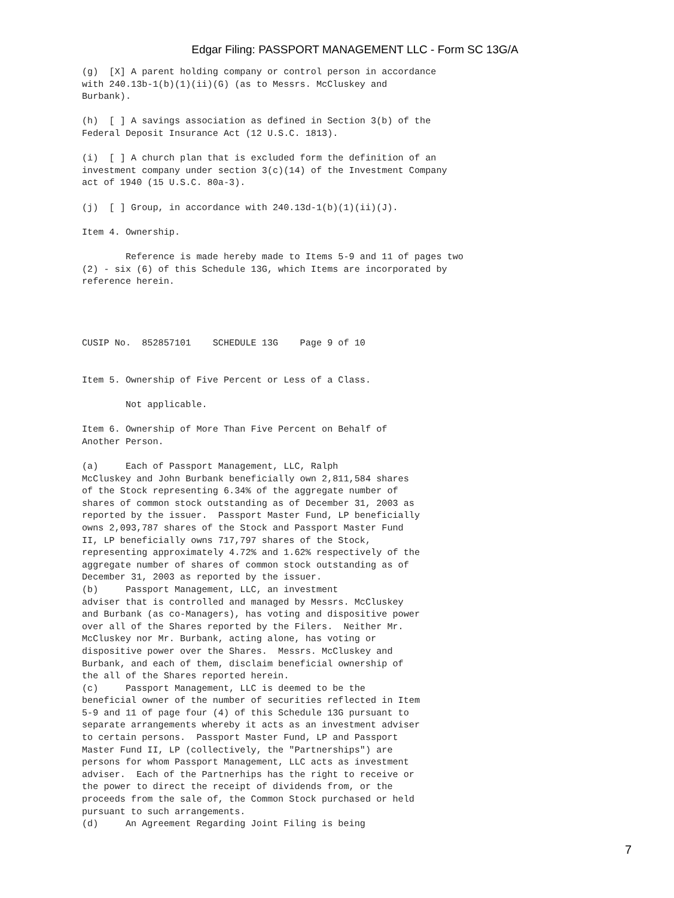Edgar Filing: PASSPORT MANAGEMENT LLC - Form SC 13G/A
(g)  [X] A parent holding company or control person in accordance
with 240.13b-1(b)(1)(ii)(G) (as to Messrs. McCluskey and
Burbank).

(h)  [ ] A savings association as defined in Section 3(b) of the
Federal Deposit Insurance Act (12 U.S.C. 1813).

(i)  [ ] A church plan that is excluded form the definition of an
investment company under section 3(c)(14) of the Investment Company
act of 1940 (15 U.S.C. 80a-3).

(j)  [ ] Group, in accordance with 240.13d-1(b)(1)(ii)(J).

Item 4. Ownership.

        Reference is made hereby made to Items 5-9 and 11 of pages two
(2) - six (6) of this Schedule 13G, which Items are incorporated by
reference herein.




CUSIP No.  852857101    SCHEDULE 13G    Page 9 of 10


Item 5. Ownership of Five Percent or Less of a Class.

        Not applicable.

Item 6. Ownership of More Than Five Percent on Behalf of
Another Person.

(a)     Each of Passport Management, LLC, Ralph
McCluskey and John Burbank beneficially own 2,811,584 shares
of the Stock representing 6.34% of the aggregate number of
shares of common stock outstanding as of December 31, 2003 as
reported by the issuer.  Passport Master Fund, LP beneficially
owns 2,093,787 shares of the Stock and Passport Master Fund
II, LP beneficially owns 717,797 shares of the Stock,
representing approximately 4.72% and 1.62% respectively of the
aggregate number of shares of common stock outstanding as of
December 31, 2003 as reported by the issuer.
(b)     Passport Management, LLC, an investment
adviser that is controlled and managed by Messrs. McCluskey
and Burbank (as co-Managers), has voting and dispositive power
over all of the Shares reported by the Filers.  Neither Mr.
McCluskey nor Mr. Burbank, acting alone, has voting or
dispositive power over the Shares.  Messrs. McCluskey and
Burbank, and each of them, disclaim beneficial ownership of
the all of the Shares reported herein.
(c)     Passport Management, LLC is deemed to be the
beneficial owner of the number of securities reflected in Item
5-9 and 11 of page four (4) of this Schedule 13G pursuant to
separate arrangements whereby it acts as an investment adviser
to certain persons.  Passport Master Fund, LP and Passport
Master Fund II, LP (collectively, the "Partnerships") are
persons for whom Passport Management, LLC acts as investment
adviser.  Each of the Partnerhips has the right to receive or
the power to direct the receipt of dividends from, or the
proceeds from the sale of, the Common Stock purchased or held
pursuant to such arrangements.
(d)     An Agreement Regarding Joint Filing is being
7